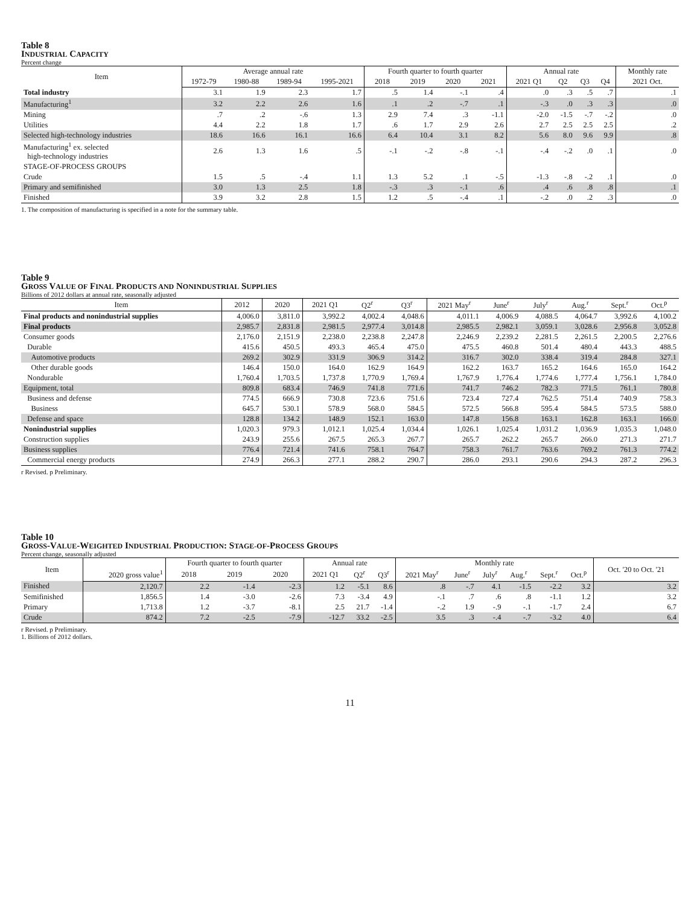Table 8
INDUSTRIAL CAPACITY
Percent change
| Item | Average annual rate | | | | Fourth quarter to fourth quarter | | | | Annual rate | | | | Monthly rate |
| --- | --- | --- | --- | --- | --- | --- | --- | --- | --- | --- | --- | --- | --- |
| | 1972-79 | 1980-88 | 1989-94 | 1995-2021 | 2018 | 2019 | 2020 | 2021 | 2021 Q1 | Q2 | Q3 | Q4 | 2021 Oct. |
| Total industry | 3.1 | 1.9 | 2.3 | 1.7 | .5 | 1.4 | -.1 | .4 | .0 | .3 | .5 | .7 | .1 |
| Manufacturing<sup>1</sup> | 3.2 | 2.2 | 2.6 | 1.6 | .1 | .2 | -.7 | .1 | -.3 | .0 | .3 | .3 | .0 |
| Mining | .7 | .2 | -.6 | 1.3 | 2.9 | 7.4 | .3 | -1.1 | -2.0 | -1.5 | -.7 | -.2 | .0 |
| Utilities | 4.4 | 2.2 | 1.8 | 1.7 | .6 | 1.7 | 2.9 | 2.6 | 2.7 | 2.5 | 2.5 | 2.5 | .2 |
| Selected high-technology industries | 18.6 | 16.6 | 16.1 | 16.6 | 6.4 | 10.4 | 3.1 | 8.2 | 5.6 | 8.0 | 9.6 | 9.9 | .8 |
| Manufacturing<sup>1</sup> ex. selected high-technology industries | 2.6 | 1.3 | 1.6 | .5 | -.1 | -.2 | -.8 | -.1 | -.4 | -.2 | .0 | .1 | .0 |
| STAGE-OF-PROCESS GROUPS | | | | | | | | | | | | | |
| Crude | 1.5 | .5 | -.4 | 1.1 | 1.3 | 5.2 | .1 | -.5 | -1.3 | -.8 | -.2 | .1 | .0 |
| Primary and semifinished | 3.0 | 1.3 | 2.5 | 1.8 | -.3 | .3 | -.1 | .6 | .4 | .6 | .8 | .8 | .1 |
| Finished | 3.9 | 3.2 | 2.8 | 1.5 | 1.2 | .5 | -.4 | .1 | -.2 | .0 | .2 | .3 | .0 |
1. The composition of manufacturing is specified in a note for the summary table.
Table 9
GROSS VALUE OF FINAL PRODUCTS AND NONINDUSTRIAL SUPPLIES
Billions of 2012 dollars at annual rate, seasonally adjusted
| Item | 2012 | 2020 | 2021 Q1 | Q2<sup>r</sup> | Q3<sup>r</sup> | 2021 May<sup>r</sup> | June<sup>r</sup> | July<sup>r</sup> | Aug.<sup>r</sup> | Sept.<sup>r</sup> | Oct.<sup>p</sup> |
| --- | --- | --- | --- | --- | --- | --- | --- | --- | --- | --- | --- |
| Final products and nonindustrial supplies | 4,006.0 | 3,811.0 | 3,992.2 | 4,002.4 | 4,048.6 | 4,011.1 | 4,006.9 | 4,088.5 | 4,064.7 | 3,992.6 | 4,100.2 |
| Final products | 2,985.7 | 2,831.8 | 2,981.5 | 2,977.4 | 3,014.8 | 2,985.5 | 2,982.1 | 3,059.1 | 3,028.6 | 2,956.8 | 3,052.8 |
| Consumer goods | 2,176.0 | 2,151.9 | 2,238.0 | 2,238.8 | 2,247.8 | 2,246.9 | 2,239.2 | 2,281.5 | 2,261.5 | 2,200.5 | 2,276.6 |
| Durable | 415.6 | 450.5 | 493.3 | 465.4 | 475.0 | 475.5 | 460.8 | 501.4 | 480.4 | 443.3 | 488.5 |
| Automotive products | 269.2 | 302.9 | 331.9 | 306.9 | 314.2 | 316.7 | 302.0 | 338.4 | 319.4 | 284.8 | 327.1 |
| Other durable goods | 146.4 | 150.0 | 164.0 | 162.9 | 164.9 | 162.2 | 163.7 | 165.2 | 164.6 | 165.0 | 164.2 |
| Nondurable | 1,760.4 | 1,703.5 | 1,737.8 | 1,770.9 | 1,769.4 | 1,767.9 | 1,776.4 | 1,774.6 | 1,777.4 | 1,756.1 | 1,784.0 |
| Equipment, total | 809.8 | 683.4 | 746.9 | 741.8 | 771.6 | 741.7 | 746.2 | 782.3 | 771.5 | 761.1 | 780.8 |
| Business and defense | 774.5 | 666.9 | 730.8 | 723.6 | 751.6 | 723.4 | 727.4 | 762.5 | 751.4 | 740.9 | 758.3 |
| Business | 645.7 | 530.1 | 578.9 | 568.0 | 584.5 | 572.5 | 566.8 | 595.4 | 584.5 | 573.5 | 588.0 |
| Defense and space | 128.8 | 134.2 | 148.9 | 152.1 | 163.0 | 147.8 | 156.8 | 163.1 | 162.8 | 163.1 | 166.0 |
| Nonindustrial supplies | 1,020.3 | 979.3 | 1,012.1 | 1,025.4 | 1,034.4 | 1,026.1 | 1,025.4 | 1,031.2 | 1,036.9 | 1,035.3 | 1,048.0 |
| Construction supplies | 243.9 | 255.6 | 267.5 | 265.3 | 267.7 | 265.7 | 262.2 | 265.7 | 266.0 | 271.3 | 271.7 |
| Business supplies | 776.4 | 721.4 | 741.6 | 758.1 | 764.7 | 758.3 | 761.7 | 763.6 | 769.2 | 761.3 | 774.2 |
| Commercial energy products | 274.9 | 266.3 | 277.1 | 288.2 | 290.7 | 286.0 | 293.1 | 290.6 | 294.3 | 287.2 | 296.3 |
r Revised. p Preliminary.
Table 10
GROSS-VALUE-WEIGHTED INDUSTRIAL PRODUCTION: STAGE-OF-PROCESS GROUPS
Percent change, seasonally adjusted
| Item | 2020 gross value<sup>1</sup> | Fourth quarter to fourth quarter | | | Annual rate | | | Monthly rate | | | | | | Oct. '20 to Oct. '21 |
| --- | --- | --- | --- | --- | --- | --- | --- | --- | --- | --- | --- | --- | --- | --- |
| | | 2018 | 2019 | 2020 | 2021 Q1 | Q2<sup>r</sup> | Q3<sup>r</sup> | 2021 May<sup>r</sup> | June<sup>r</sup> | July<sup>r</sup> | Aug.<sup>r</sup> | Sept.<sup>r</sup> | Oct.<sup>p</sup> | |
| Finished | 2,120.7 | 2.2 | -1.4 | -2.3 | 1.2 | -5.1 | 8.6 | .8 | -.7 | 4.1 | -1.5 | -2.2 | 3.2 | 3.2 |
| Semifinished | 1,856.5 | 1.4 | -3.0 | -2.6 | 7.3 | -3.4 | 4.9 | -.1 | .7 | .6 | .8 | -1.1 | 1.2 | 3.2 |
| Primary | 1,713.8 | 1.2 | -3.7 | -8.1 | 2.5 | 21.7 | -1.4 | -.2 | 1.9 | -.9 | -.1 | -1.7 | 2.4 | 6.7 |
| Crude | 874.2 | 7.2 | -2.5 | -7.9 | -12.7 | 33.2 | -2.5 | 3.5 | .3 | -.4 | -.7 | -3.2 | 4.0 | 6.4 |
r Revised. p Preliminary.
1. Billions of 2012 dollars.
11